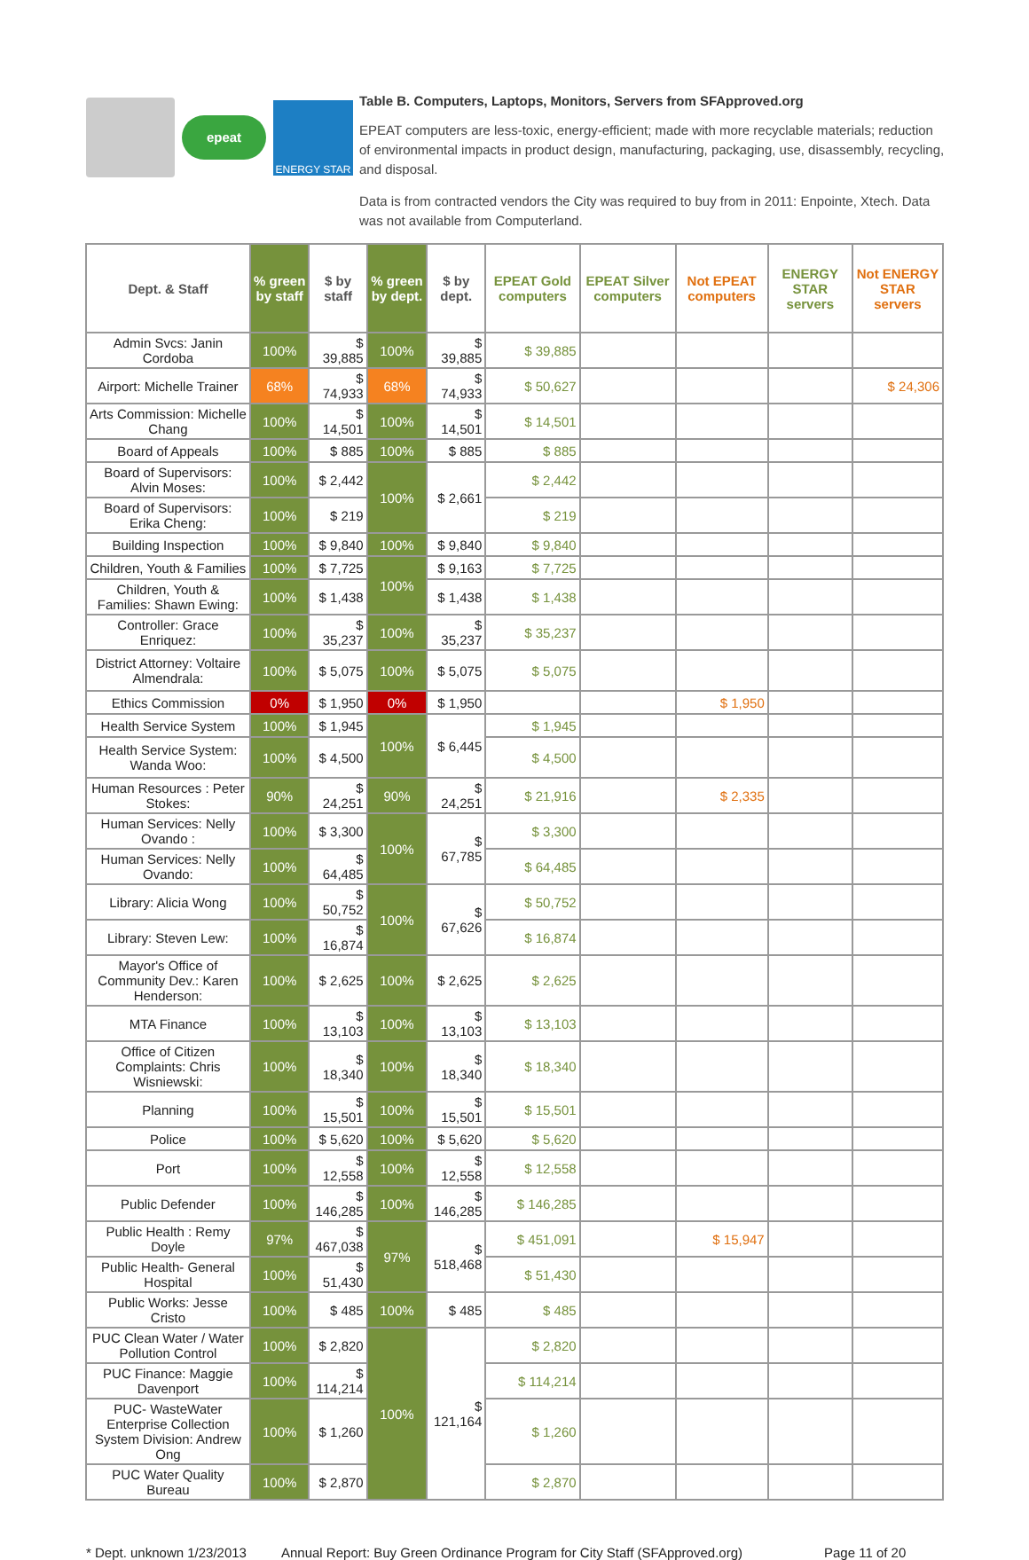epeat
ENERGY STAR
Table B. Computers, Laptops, Monitors, Servers from SFApproved.org
EPEAT computers are less-toxic, energy-efficient; made with more recyclable materials; reduction of environmental impacts in product design, manufacturing, packaging, use, disassembly, recycling, and disposal.
Data is from contracted vendors the City was required to buy from in 2011: Enpointe, Xtech. Data was not available from Computerland.
| Dept. & Staff | % green by staff | $ by staff | % green by dept. | $ by dept. | EPEAT Gold computers | EPEAT Silver computers | Not EPEAT computers | ENERGY STAR servers | Not ENERGY STAR servers |
| --- | --- | --- | --- | --- | --- | --- | --- | --- | --- |
| Admin Svcs: Janin Cordoba | 100% | $ 39,885 | 100% | $ 39,885 | $ 39,885 | | | | |
| Airport: Michelle Trainer | 68% | $ 74,933 | 68% | $ 74,933 | $ 50,627 | | | | $ 24,306 |
| Arts Commission: Michelle Chang | 100% | $ 14,501 | 100% | $ 14,501 | $ 14,501 | | | | |
| Board of Appeals | 100% | $ 885 | 100% | $ 885 | $ 885 | | | | |
| Board of Supervisors: Alvin Moses: | 100% | $ 2,442 | 100% | $ 2,661 | $ 2,442 | | | | |
| Board of Supervisors: Erika Cheng: | 100% | $ 219 | | | $ 219 | | | | |
| Building Inspection | 100% | $ 9,840 | 100% | $ 9,840 | $ 9,840 | | | | |
| Children, Youth & Families | 100% | $ 7,725 | 100% | $ 9,163 | $ 7,725 | | | | |
| Children, Youth & Families: Shawn Ewing: | 100% | $ 1,438 | | $ 1,438 | $ 1,438 | | | | |
| Controller: Grace Enriquez: | 100% | $ 35,237 | 100% | $ 35,237 | $ 35,237 | | | | |
| District Attorney: Voltaire Almendrala: | 100% | $ 5,075 | 100% | $ 5,075 | $ 5,075 | | | | |
| Ethics Commission | 0% | $ 1,950 | 0% | $ 1,950 | | | $ 1,950 | | |
| Health Service System | 100% | $ 1,945 | 100% | $ 6,445 | $ 1,945 | | | | |
| Health Service System: Wanda Woo: | 100% | $ 4,500 | | | $ 4,500 | | | | |
| Human Resources : Peter Stokes: | 90% | $ 24,251 | 90% | $ 24,251 | $ 21,916 | | $ 2,335 | | |
| Human Services: Nelly Ovando : | 100% | $ 3,300 | 100% | $ 67,785 | $ 3,300 | | | | |
| Human Services: Nelly Ovando: | 100% | $ 64,485 | | | $ 64,485 | | | | |
| Library: Alicia Wong | 100% | $ 50,752 | 100% | $ 67,626 | $ 50,752 | | | | |
| Library: Steven Lew: | 100% | $ 16,874 | | | $ 16,874 | | | | |
| Mayor's Office of Community Dev.: Karen Henderson: | 100% | $ 2,625 | 100% | $ 2,625 | $ 2,625 | | | | |
| MTA Finance | 100% | $ 13,103 | 100% | $ 13,103 | $ 13,103 | | | | |
| Office of Citizen Complaints: Chris Wisniewski: | 100% | $ 18,340 | 100% | $ 18,340 | $ 18,340 | | | | |
| Planning | 100% | $ 15,501 | 100% | $ 15,501 | $ 15,501 | | | | |
| Police | 100% | $ 5,620 | 100% | $ 5,620 | $ 5,620 | | | | |
| Port | 100% | $ 12,558 | 100% | $ 12,558 | $ 12,558 | | | | |
| Public Defender | 100% | $ 146,285 | 100% | $ 146,285 | $ 146,285 | | | | |
| Public Health : Remy Doyle | 97% | $ 467,038 | 97% | $ 518,468 | $ 451,091 | | $ 15,947 | | |
| Public Health- General Hospital | 100% | $ 51,430 | | | $ 51,430 | | | | |
| Public Works: Jesse Cristo | 100% | $ 485 | 100% | $ 485 | $ 485 | | | | |
| PUC Clean Water / Water Pollution Control | 100% | $ 2,820 | 100% | $ 121,164 | $ 2,820 | | | | |
| PUC Finance: Maggie Davenport | 100% | $ 114,214 | | | $ 114,214 | | | | |
| PUC- WasteWater Enterprise Collection System Division: Andrew Ong | 100% | $ 1,260 | | | $ 1,260 | | | | |
| PUC Water Quality Bureau | 100% | $ 2,870 | | | $ 2,870 | | | | |
* Dept. unknown 1/23/2013 Annual Report: Buy Green Ordinance Program for City Staff (SFApproved.org) Page 11 of 20